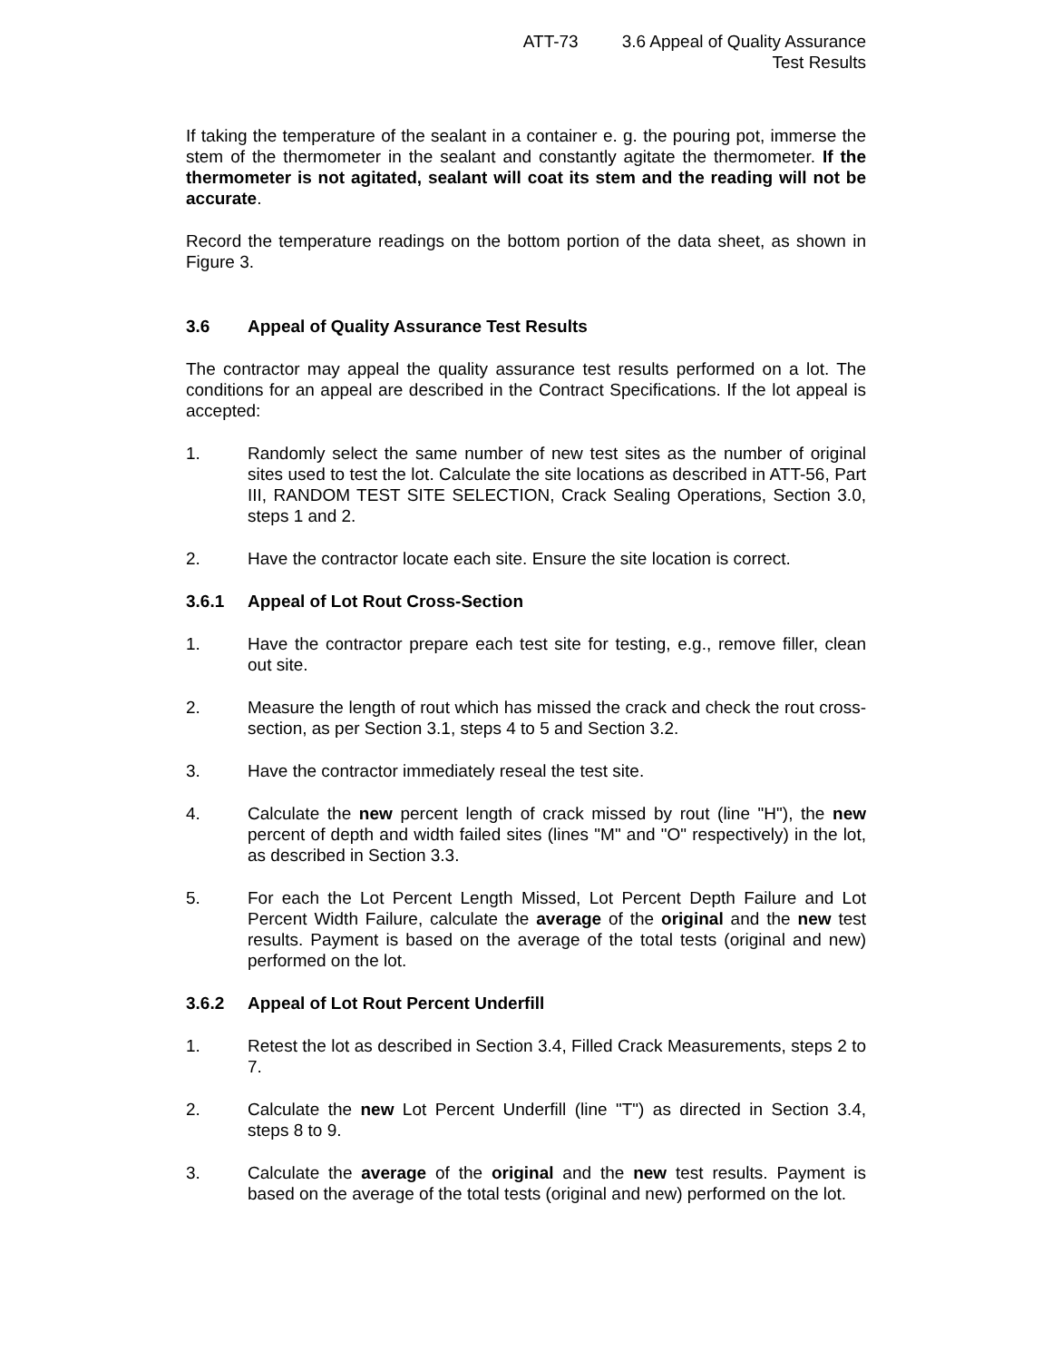ATT-73 3.6 Appeal of Quality Assurance
Test Results
If taking the temperature of the sealant in a container e. g. the pouring pot, immerse the stem of the thermometer in the sealant and constantly agitate the thermometer. If the thermometer is not agitated, sealant will coat its stem and the reading will not be accurate.
Record the temperature readings on the bottom portion of the data sheet, as shown in Figure 3.
3.6 Appeal of Quality Assurance Test Results
The contractor may appeal the quality assurance test results performed on a lot. The conditions for an appeal are described in the Contract Specifications. If the lot appeal is accepted:
1. Randomly select the same number of new test sites as the number of original sites used to test the lot. Calculate the site locations as described in ATT-56, Part III, RANDOM TEST SITE SELECTION, Crack Sealing Operations, Section 3.0, steps 1 and 2.
2. Have the contractor locate each site. Ensure the site location is correct.
3.6.1 Appeal of Lot Rout Cross-Section
1. Have the contractor prepare each test site for testing, e.g., remove filler, clean out site.
2. Measure the length of rout which has missed the crack and check the rout cross-section, as per Section 3.1, steps 4 to 5 and Section 3.2.
3. Have the contractor immediately reseal the test site.
4. Calculate the new percent length of crack missed by rout (line "H"), the new percent of depth and width failed sites (lines "M" and "O" respectively) in the lot, as described in Section 3.3.
5. For each the Lot Percent Length Missed, Lot Percent Depth Failure and Lot Percent Width Failure, calculate the average of the original and the new test results. Payment is based on the average of the total tests (original and new) performed on the lot.
3.6.2 Appeal of Lot Rout Percent Underfill
1. Retest the lot as described in Section 3.4, Filled Crack Measurements, steps 2 to 7.
2. Calculate the new Lot Percent Underfill (line "T") as directed in Section 3.4, steps 8 to 9.
3. Calculate the average of the original and the new test results. Payment is based on the average of the total tests (original and new) performed on the lot.